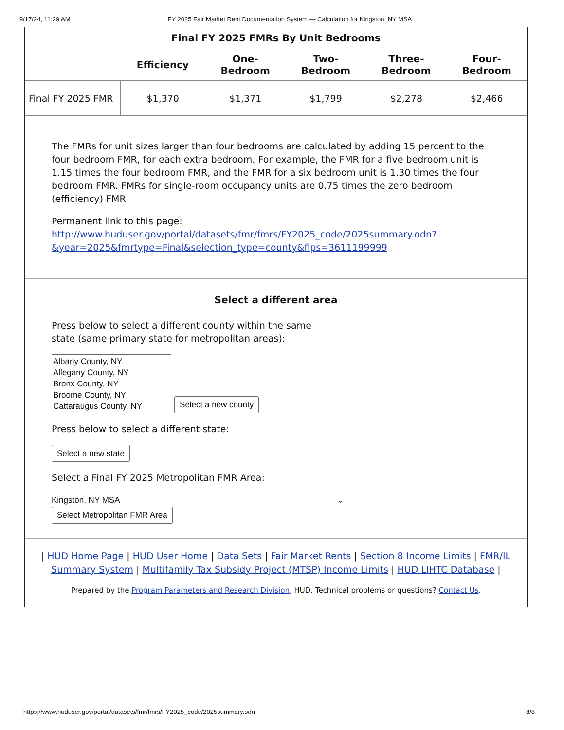9/17/24, 11:29 AM FY 2025 Fair Market Rent Documentation System — Calculation for Kingston, NY MSA
Final FY 2025 FMRs By Unit Bedrooms
| | Efficiency | One- Bedroom | Two- Bedroom | Three- Bedroom | Four- Bedroom |
| --- | --- | --- | --- | --- | --- |
| Final FY 2025 FMR | $1,370 | $1,371 | $1,799 | $2,278 | $2,466 |
The FMRs for unit sizes larger than four bedrooms are calculated by adding 15 percent to the four bedroom FMR, for each extra bedroom. For example, the FMR for a five bedroom unit is 1.15 times the four bedroom FMR, and the FMR for a six bedroom unit is 1.30 times the four bedroom FMR. FMRs for single-room occupancy units are 0.75 times the zero bedroom (efficiency) FMR.
Permanent link to this page:
http://www.huduser.gov/portal/datasets/fmr/fmrs/FY2025_code/2025summary.odn?&year=2025&fmrtype=Final&selection_type=county&fips=3611199999
Select a different area
Press below to select a different county within the same state (same primary state for metropolitan areas):
Albany County, NY
Allegany County, NY
Bronx County, NY
Broome County, NY
Cattaraugus County, NY
Select a new county
Press below to select a different state:
Select a new state
Select a Final FY 2025 Metropolitan FMR Area:
Kingston, NY MSA ⌄
Select Metropolitan FMR Area
| HUD Home Page | HUD User Home | Data Sets | Fair Market Rents | Section 8 Income Limits | FMR/IL Summary System | Multifamily Tax Subsidy Project (MTSP) Income Limits | HUD LIHTC Database |
Prepared by the Program Parameters and Research Division, HUD. Technical problems or questions? Contact Us.
https://www.huduser.gov/portal/datasets/fmr/fmrs/FY2025_code/2025summary.odn 8/8